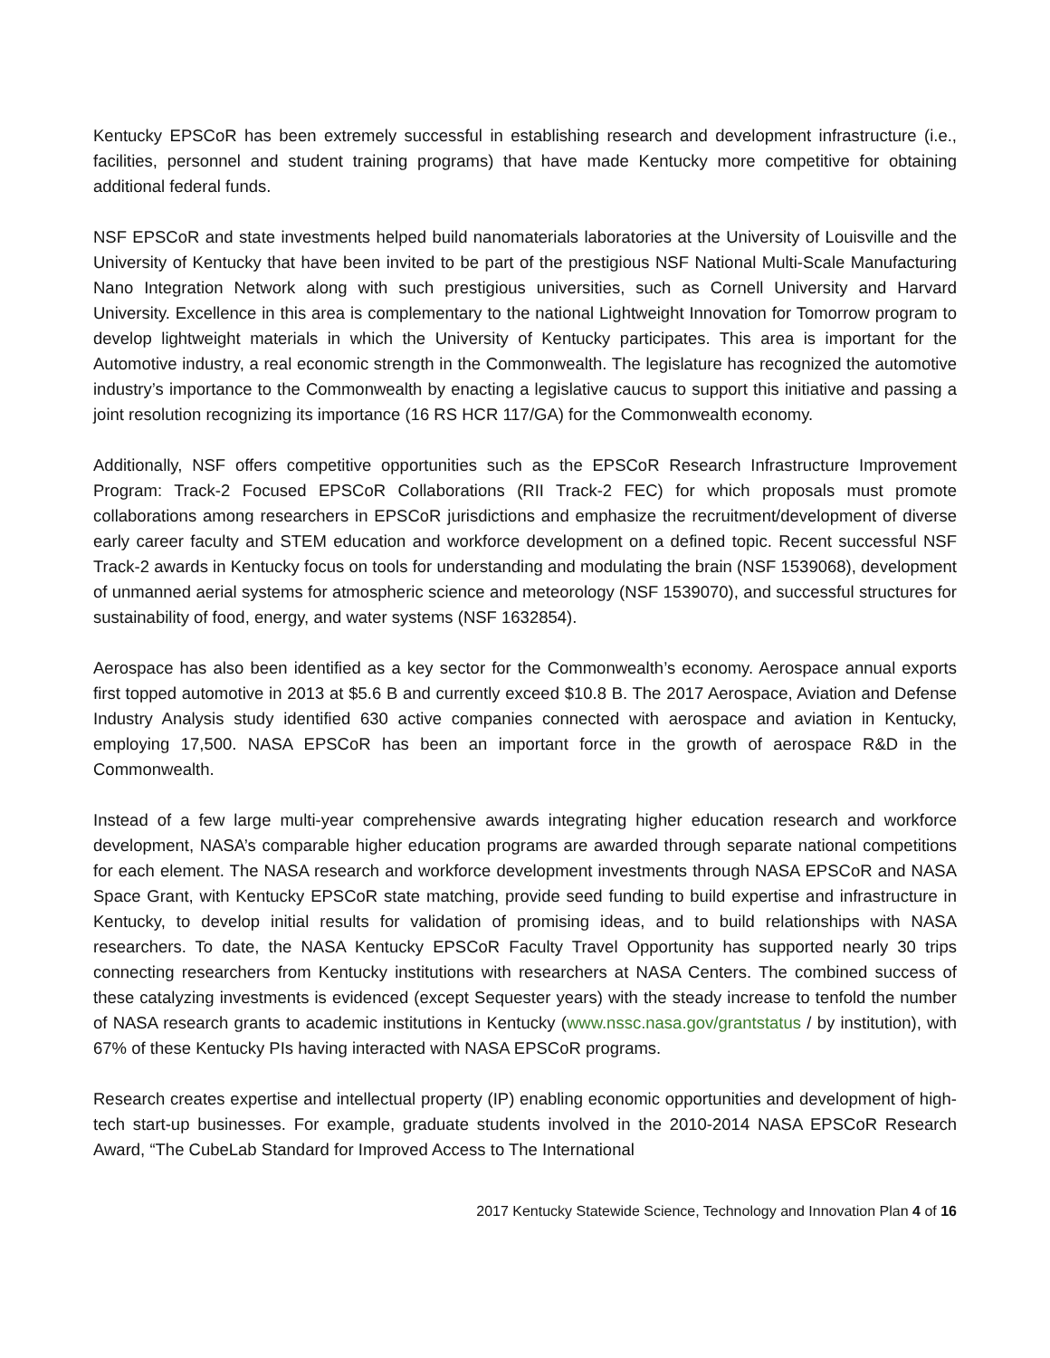Kentucky EPSCoR has been extremely successful in establishing research and development infrastructure (i.e., facilities, personnel and student training programs) that have made Kentucky more competitive for obtaining additional federal funds.
NSF EPSCoR and state investments helped build nanomaterials laboratories at the University of Louisville and the University of Kentucky that have been invited to be part of the prestigious NSF National Multi-Scale Manufacturing Nano Integration Network along with such prestigious universities, such as Cornell University and Harvard University. Excellence in this area is complementary to the national Lightweight Innovation for Tomorrow program to develop lightweight materials in which the University of Kentucky participates. This area is important for the Automotive industry, a real economic strength in the Commonwealth. The legislature has recognized the automotive industry’s importance to the Commonwealth by enacting a legislative caucus to support this initiative and passing a joint resolution recognizing its importance (16 RS HCR 117/GA) for the Commonwealth economy.
Additionally, NSF offers competitive opportunities such as the EPSCoR Research Infrastructure Improvement Program: Track-2 Focused EPSCoR Collaborations (RII Track-2 FEC) for which proposals must promote collaborations among researchers in EPSCoR jurisdictions and emphasize the recruitment/development of diverse early career faculty and STEM education and workforce development on a defined topic. Recent successful NSF Track-2 awards in Kentucky focus on tools for understanding and modulating the brain (NSF 1539068), development of unmanned aerial systems for atmospheric science and meteorology (NSF 1539070), and successful structures for sustainability of food, energy, and water systems (NSF 1632854).
Aerospace has also been identified as a key sector for the Commonwealth’s economy. Aerospace annual exports first topped automotive in 2013 at $5.6 B and currently exceed $10.8 B. The 2017 Aerospace, Aviation and Defense Industry Analysis study identified 630 active companies connected with aerospace and aviation in Kentucky, employing 17,500. NASA EPSCoR has been an important force in the growth of aerospace R&D in the Commonwealth.
Instead of a few large multi-year comprehensive awards integrating higher education research and workforce development, NASA’s comparable higher education programs are awarded through separate national competitions for each element. The NASA research and workforce development investments through NASA EPSCoR and NASA Space Grant, with Kentucky EPSCoR state matching, provide seed funding to build expertise and infrastructure in Kentucky, to develop initial results for validation of promising ideas, and to build relationships with NASA researchers. To date, the NASA Kentucky EPSCoR Faculty Travel Opportunity has supported nearly 30 trips connecting researchers from Kentucky institutions with researchers at NASA Centers. The combined success of these catalyzing investments is evidenced (except Sequester years) with the steady increase to tenfold the number of NASA research grants to academic institutions in Kentucky (www.nssc.nasa.gov/grantstatus / by institution), with 67% of these Kentucky PIs having interacted with NASA EPSCoR programs.
Research creates expertise and intellectual property (IP) enabling economic opportunities and development of high-tech start-up businesses. For example, graduate students involved in the 2010-2014 NASA EPSCoR Research Award, “The CubeLab Standard for Improved Access to The International
2017 Kentucky Statewide Science, Technology and Innovation Plan 4 of 16